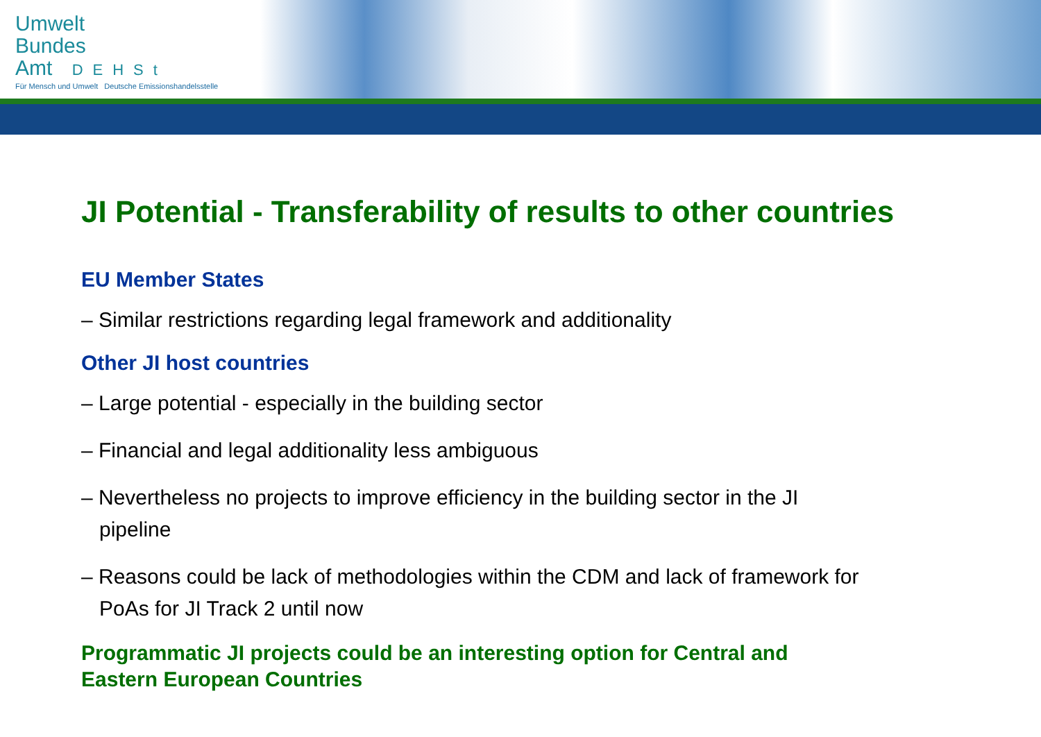Umwelt
Bundes
Amt DEHSt
Für Mensch und Umwelt Deutsche Emissionshandelsstelle
JI Potential - Transferability of results to other countries
EU Member States
– Similar restrictions regarding legal framework and additionality
Other JI host countries
– Large potential - especially in the building sector
– Financial and legal additionality less ambiguous
– Nevertheless no projects to improve efficiency in the building sector in the JI pipeline
– Reasons could be lack of methodologies within the CDM and lack of framework for PoAs for JI Track 2 until now
Programmatic JI projects could be an interesting option for Central and Eastern European Countries